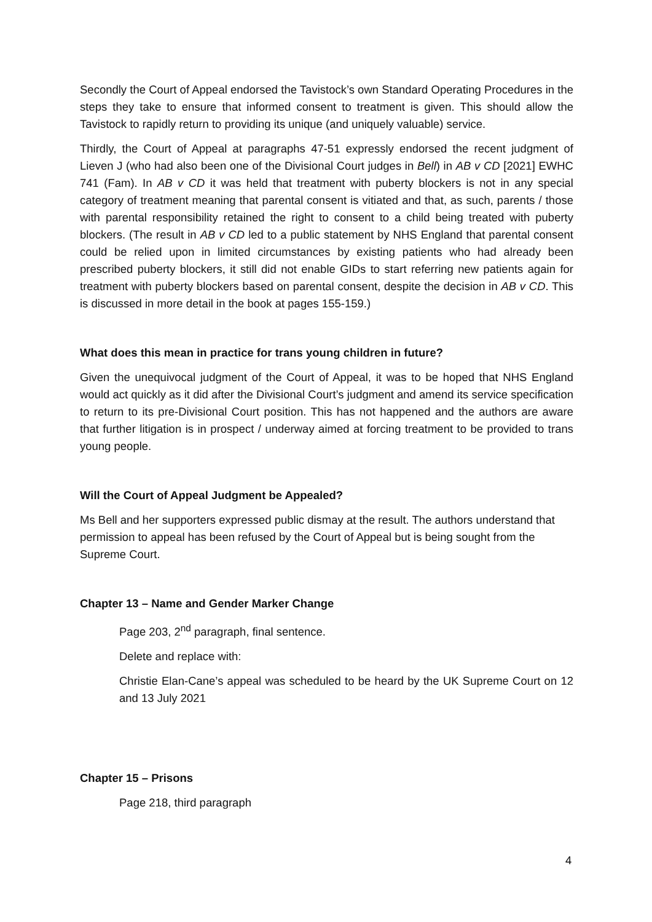Secondly the Court of Appeal endorsed the Tavistock’s own Standard Operating Procedures in the steps they take to ensure that informed consent to treatment is given. This should allow the Tavistock to rapidly return to providing its unique (and uniquely valuable) service.
Thirdly, the Court of Appeal at paragraphs 47-51 expressly endorsed the recent judgment of Lieven J (who had also been one of the Divisional Court judges in Bell) in AB v CD [2021] EWHC 741 (Fam). In AB v CD it was held that treatment with puberty blockers is not in any special category of treatment meaning that parental consent is vitiated and that, as such, parents / those with parental responsibility retained the right to consent to a child being treated with puberty blockers. (The result in AB v CD led to a public statement by NHS England that parental consent could be relied upon in limited circumstances by existing patients who had already been prescribed puberty blockers, it still did not enable GIDs to start referring new patients again for treatment with puberty blockers based on parental consent, despite the decision in AB v CD. This is discussed in more detail in the book at pages 155-159.)
What does this mean in practice for trans young children in future?
Given the unequivocal judgment of the Court of Appeal, it was to be hoped that NHS England would act quickly as it did after the Divisional Court’s judgment and amend its service specification to return to its pre-Divisional Court position. This has not happened and the authors are aware that further litigation is in prospect / underway aimed at forcing treatment to be provided to trans young people.
Will the Court of Appeal Judgment be Appealed?
Ms Bell and her supporters expressed public dismay at the result. The authors understand that permission to appeal has been refused by the Court of Appeal but is being sought from the Supreme Court.
Chapter 13 – Name and Gender Marker Change
Page 203, 2<sup>nd</sup> paragraph, final sentence.
Delete and replace with:
Christie Elan-Cane’s appeal was scheduled to be heard by the UK Supreme Court on 12 and 13 July 2021
Chapter 15 – Prisons
Page 218, third paragraph
4